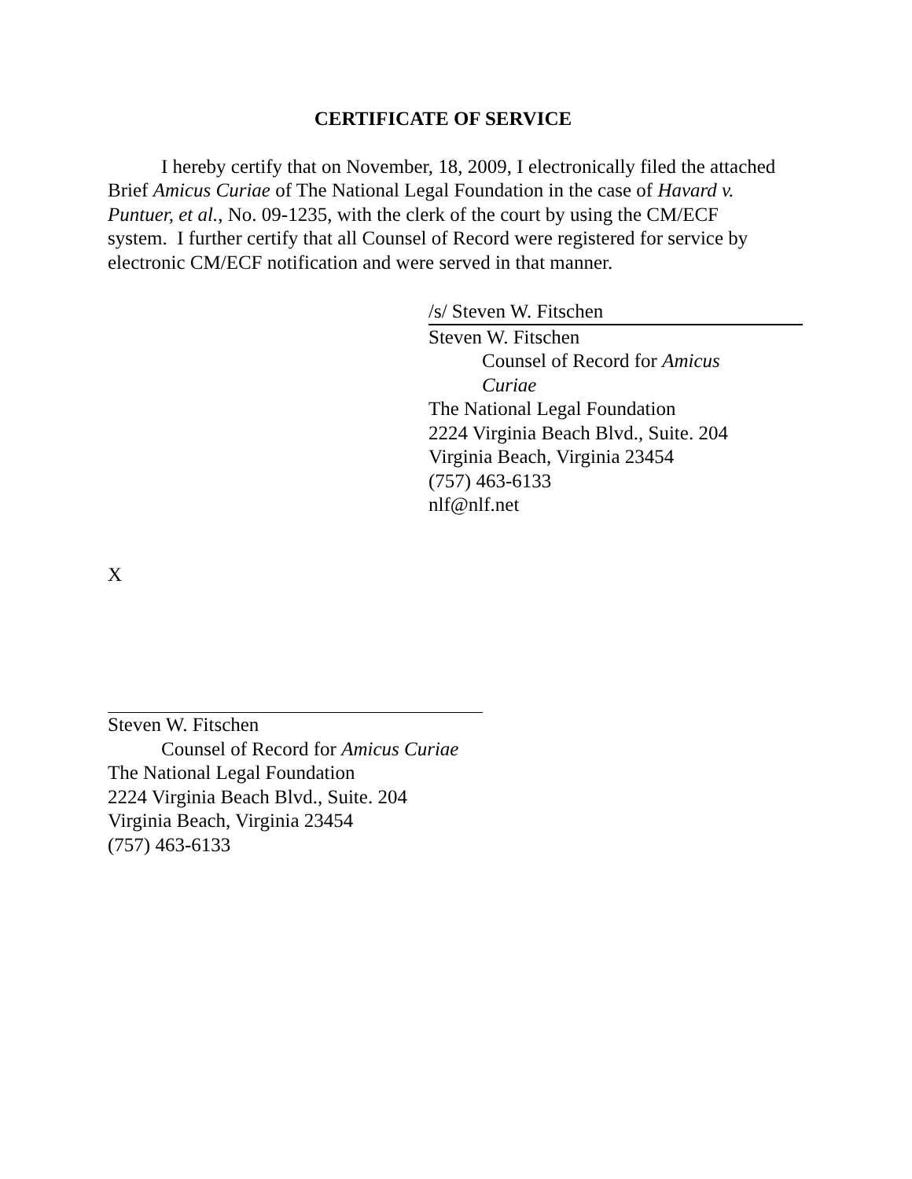CERTIFICATE OF SERVICE
I hereby certify that on November, 18, 2009, I electronically filed the attached Brief Amicus Curiae of The National Legal Foundation in the case of Havard v. Puntuer, et al., No. 09-1235, with the clerk of the court by using the CM/ECF system. I further certify that all Counsel of Record were registered for service by electronic CM/ECF notification and were served in that manner.
/s/ Steven W. Fitschen
Steven W. Fitschen
Counsel of Record for Amicus Curiae
The National Legal Foundation
2224 Virginia Beach Blvd., Suite. 204
Virginia Beach, Virginia 23454
(757) 463-6133
nlf@nlf.net
X
Steven W. Fitschen
Counsel of Record for Amicus Curiae
The National Legal Foundation
2224 Virginia Beach Blvd., Suite. 204
Virginia Beach, Virginia 23454
(757) 463-6133